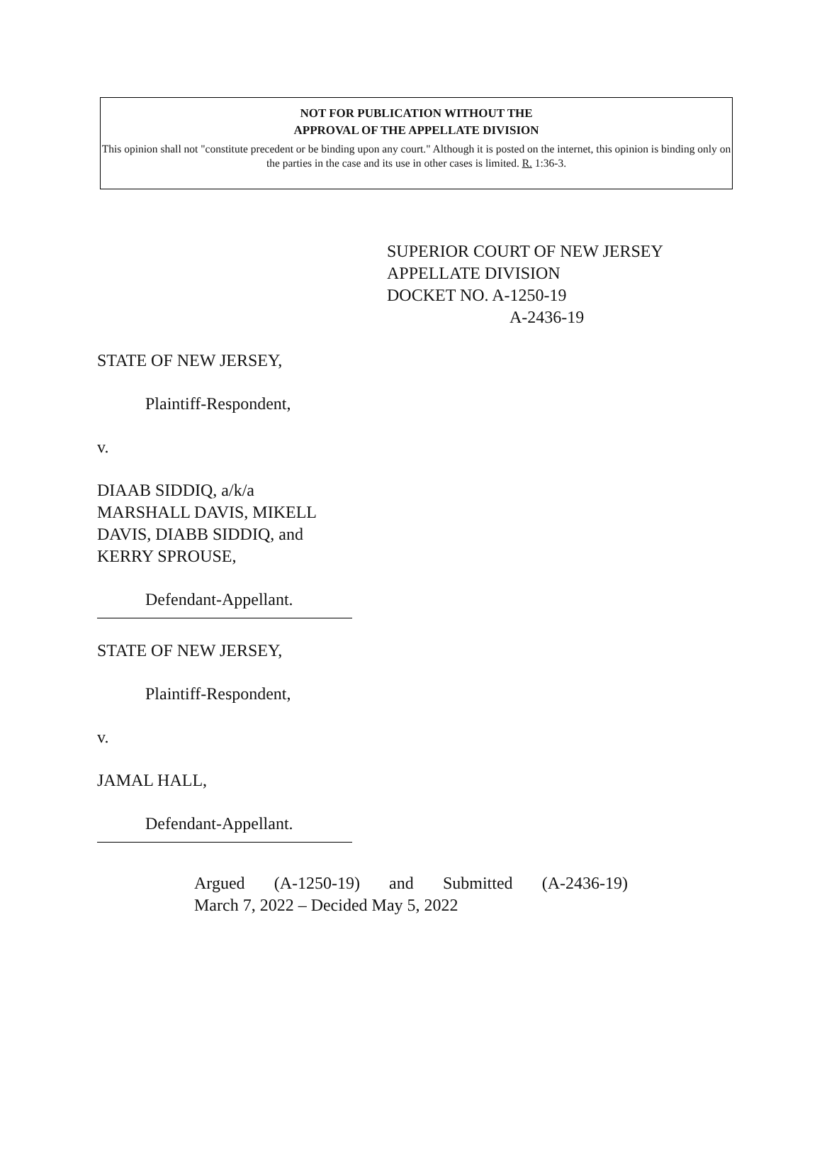NOT FOR PUBLICATION WITHOUT THE
APPROVAL OF THE APPELLATE DIVISION
This opinion shall not "constitute precedent or be binding upon any court." Although it is posted on the internet, this opinion is binding only on the parties in the case and its use in other cases is limited. R. 1:36-3.
SUPERIOR COURT OF NEW JERSEY
APPELLATE DIVISION
DOCKET NO. A-1250-19
A-2436-19
STATE OF NEW JERSEY,
Plaintiff-Respondent,
v.
DIAAB SIDDIQ, a/k/a
MARSHALL DAVIS, MIKELL
DAVIS, DIABB SIDDIQ, and
KERRY SPROUSE,
Defendant-Appellant.
STATE OF NEW JERSEY,
Plaintiff-Respondent,
v.
JAMAL HALL,
Defendant-Appellant.
Argued (A-1250-19) and Submitted (A-2436-19)
March 7, 2022 – Decided May 5, 2022